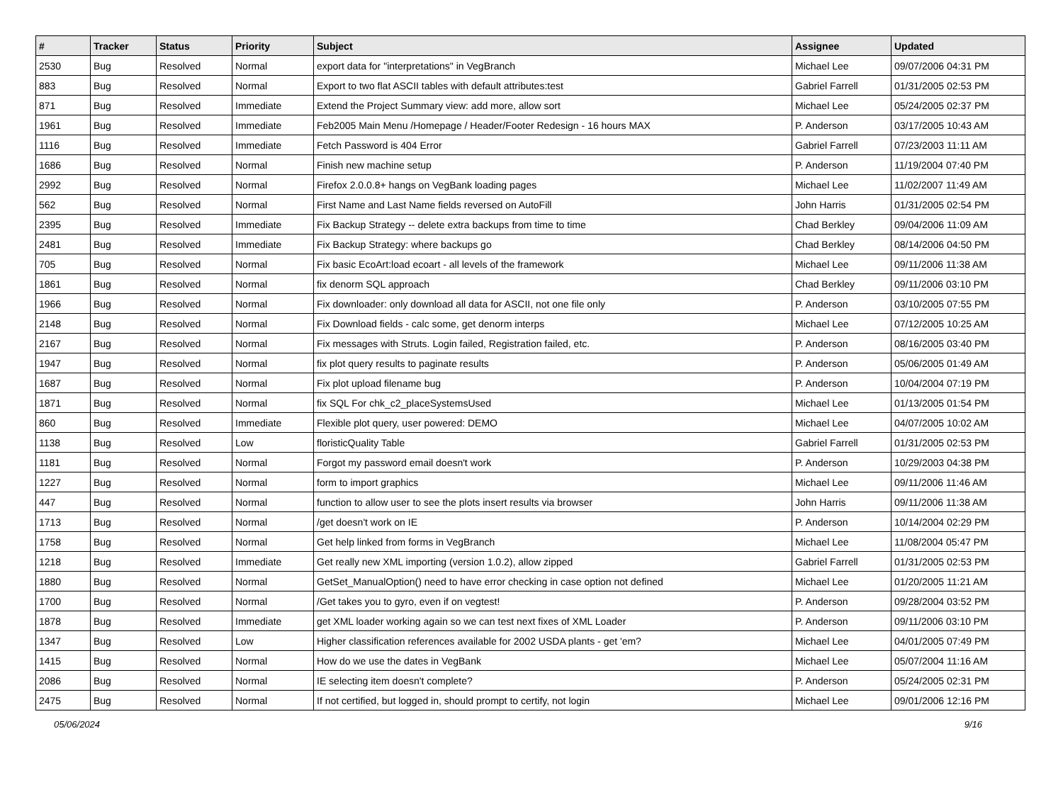| # | Tracker | Status | Priority | Subject | Assignee | Updated |
| --- | --- | --- | --- | --- | --- | --- |
| 2530 | Bug | Resolved | Normal | export data for "interpretations" in VegBranch | Michael Lee | 09/07/2006 04:31 PM |
| 883 | Bug | Resolved | Normal | Export to two flat ASCII tables with default attributes:test | Gabriel Farrell | 01/31/2005 02:53 PM |
| 871 | Bug | Resolved | Immediate | Extend the Project Summary view: add more, allow sort | Michael Lee | 05/24/2005 02:37 PM |
| 1961 | Bug | Resolved | Immediate | Feb2005 Main Menu /Homepage / Header/Footer Redesign - 16 hours MAX | P. Anderson | 03/17/2005 10:43 AM |
| 1116 | Bug | Resolved | Immediate | Fetch Password is 404 Error | Gabriel Farrell | 07/23/2003 11:11 AM |
| 1686 | Bug | Resolved | Normal | Finish new machine setup | P. Anderson | 11/19/2004 07:40 PM |
| 2992 | Bug | Resolved | Normal | Firefox 2.0.0.8+ hangs on VegBank loading pages | Michael Lee | 11/02/2007 11:49 AM |
| 562 | Bug | Resolved | Normal | First Name and Last Name fields reversed on AutoFill | John Harris | 01/31/2005 02:54 PM |
| 2395 | Bug | Resolved | Immediate | Fix Backup Strategy -- delete extra backups from time to time | Chad Berkley | 09/04/2006 11:09 AM |
| 2481 | Bug | Resolved | Immediate | Fix Backup Strategy: where backups go | Chad Berkley | 08/14/2006 04:50 PM |
| 705 | Bug | Resolved | Normal | Fix basic EcoArt:load ecoart - all levels of the framework | Michael Lee | 09/11/2006 11:38 AM |
| 1861 | Bug | Resolved | Normal | fix denorm SQL approach | Chad Berkley | 09/11/2006 03:10 PM |
| 1966 | Bug | Resolved | Normal | Fix downloader: only download all data for ASCII, not one file only | P. Anderson | 03/10/2005 07:55 PM |
| 2148 | Bug | Resolved | Normal | Fix Download fields - calc some, get denorm interps | Michael Lee | 07/12/2005 10:25 AM |
| 2167 | Bug | Resolved | Normal | Fix messages with Struts. Login failed, Registration failed, etc. | P. Anderson | 08/16/2005 03:40 PM |
| 1947 | Bug | Resolved | Normal | fix plot query results to paginate results | P. Anderson | 05/06/2005 01:49 AM |
| 1687 | Bug | Resolved | Normal | Fix plot upload filename bug | P. Anderson | 10/04/2004 07:19 PM |
| 1871 | Bug | Resolved | Normal | fix SQL For chk_c2_placeSystemsUsed | Michael Lee | 01/13/2005 01:54 PM |
| 860 | Bug | Resolved | Immediate | Flexible plot query, user powered: DEMO | Michael Lee | 04/07/2005 10:02 AM |
| 1138 | Bug | Resolved | Low | floristicQuality Table | Gabriel Farrell | 01/31/2005 02:53 PM |
| 1181 | Bug | Resolved | Normal | Forgot my password email doesn't work | P. Anderson | 10/29/2003 04:38 PM |
| 1227 | Bug | Resolved | Normal | form to import graphics | Michael Lee | 09/11/2006 11:46 AM |
| 447 | Bug | Resolved | Normal | function to allow user to see the plots insert results via browser | John Harris | 09/11/2006 11:38 AM |
| 1713 | Bug | Resolved | Normal | /get doesn't work on IE | P. Anderson | 10/14/2004 02:29 PM |
| 1758 | Bug | Resolved | Normal | Get help linked from forms in VegBranch | Michael Lee | 11/08/2004 05:47 PM |
| 1218 | Bug | Resolved | Immediate | Get really new XML importing (version 1.0.2), allow zipped | Gabriel Farrell | 01/31/2005 02:53 PM |
| 1880 | Bug | Resolved | Normal | GetSet_ManualOption() need to have error checking in case option not defined | Michael Lee | 01/20/2005 11:21 AM |
| 1700 | Bug | Resolved | Normal | /Get takes you to gyro, even if on vegtest! | P. Anderson | 09/28/2004 03:52 PM |
| 1878 | Bug | Resolved | Immediate | get XML loader working again so we can test next fixes of XML Loader | P. Anderson | 09/11/2006 03:10 PM |
| 1347 | Bug | Resolved | Low | Higher classification references available for 2002 USDA plants - get 'em? | Michael Lee | 04/01/2005 07:49 PM |
| 1415 | Bug | Resolved | Normal | How do we use the dates in VegBank | Michael Lee | 05/07/2004 11:16 AM |
| 2086 | Bug | Resolved | Normal | IE selecting item doesn't complete? | P. Anderson | 05/24/2005 02:31 PM |
| 2475 | Bug | Resolved | Normal | If not certified, but logged in, should prompt to certify, not login | Michael Lee | 09/01/2006 12:16 PM |
05/06/2024 9/16